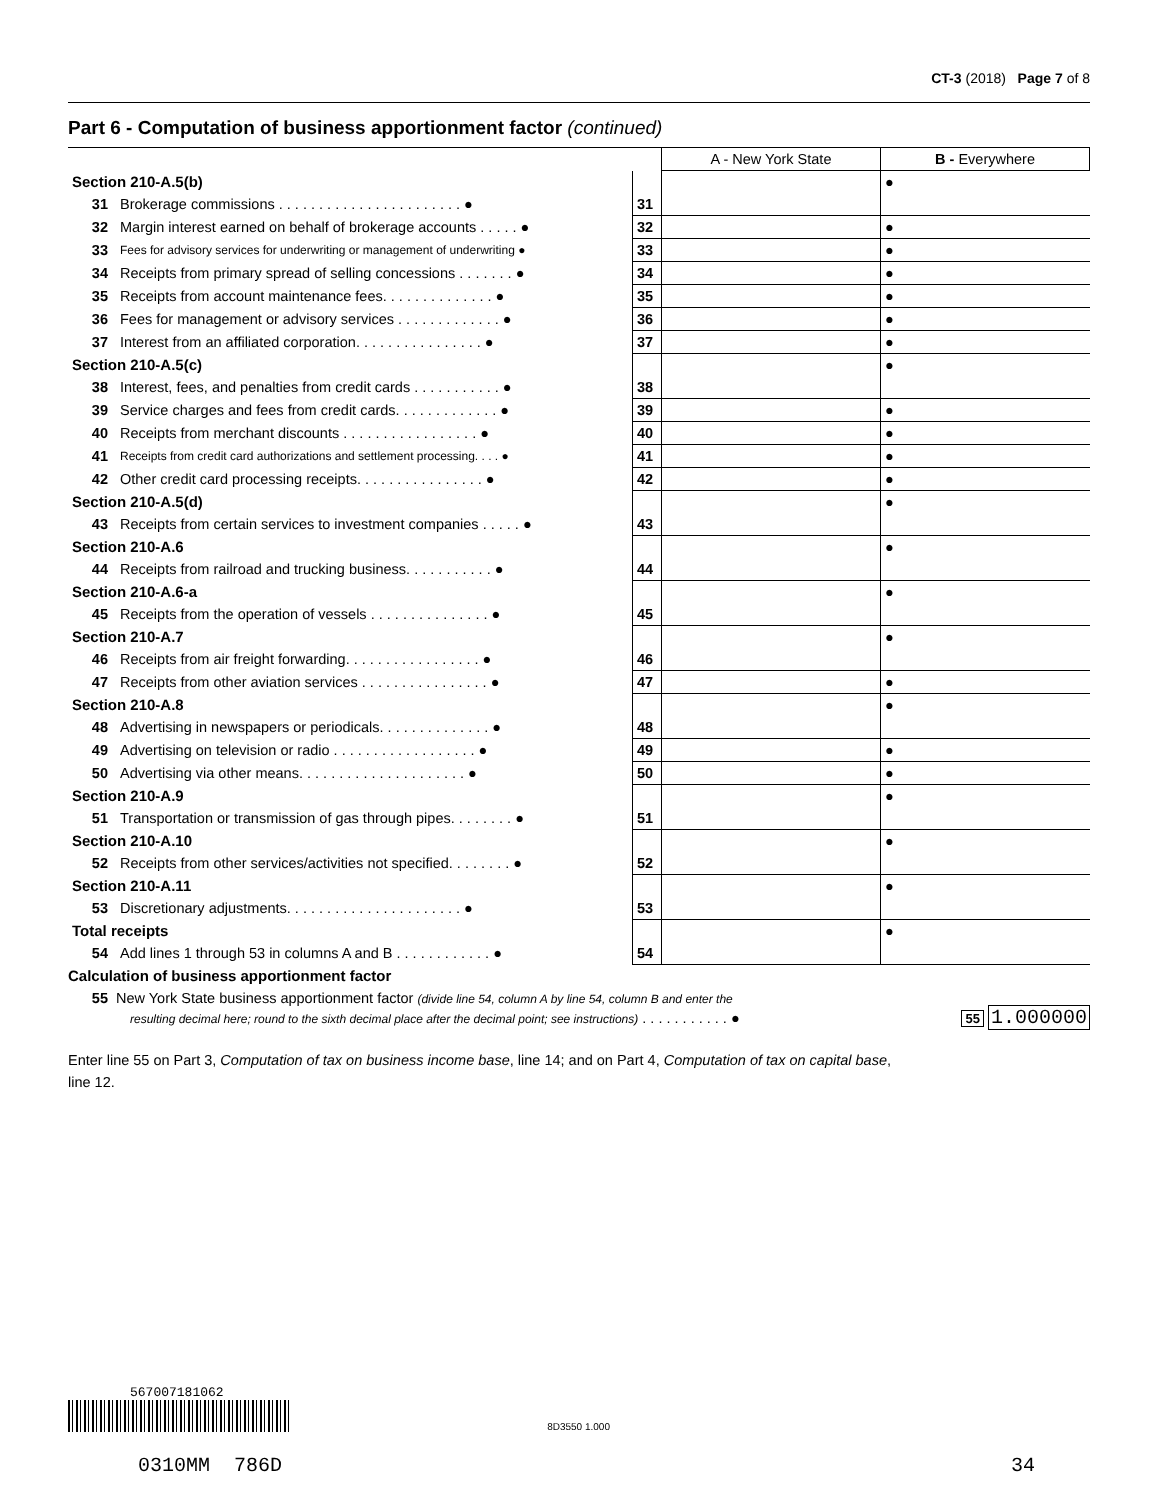CT-3 (2018) Page 7 of 8
Part 6 - Computation of business apportionment factor (continued)
| | | | A - New York State | B - Everywhere |
| Section 210-A.5(b) | | | | ● |
| 31 | Brokerage commissions . . . . . . . . . . . . . . . . . . . . . . . ● | 31 | | |
| 32 | Margin interest earned on behalf of brokerage accounts . . . . . ● | 32 | | ● |
| 33 | Fees for advisory services for underwriting or management of underwriting ● | 33 | | ● |
| 34 | Receipts from primary spread of selling concessions . . . . . . . ● | 34 | | ● |
| 35 | Receipts from account maintenance fees. . . . . . . . . . . . . . ● | 35 | | ● |
| 36 | Fees for management or advisory services . . . . . . . . . . . . . ● | 36 | | ● |
| 37 | Interest from an affiliated corporation. . . . . . . . . . . . . . . . ● | 37 | | ● |
| Section 210-A.5(c) | | | | ● |
| 38 | Interest, fees, and penalties from credit cards . . . . . . . . . . . ● | 38 | | |
| 39 | Service charges and fees from credit cards. . . . . . . . . . . . . ● | 39 | | ● |
| 40 | Receipts from merchant discounts . . . . . . . . . . . . . . . . . ● | 40 | | ● |
| 41 | Receipts from credit card authorizations and settlement processing. . . . ● | 41 | | ● |
| 42 | Other credit card processing receipts. . . . . . . . . . . . . . . . ● | 42 | | ● |
| Section 210-A.5(d) | | | | ● |
| 43 | Receipts from certain services to investment companies . . . . . ● | 43 | | |
| Section 210-A.6 | | | | ● |
| 44 | Receipts from railroad and trucking business. . . . . . . . . . . ● | 44 | | |
| Section 210-A.6-a | | | | ● |
| 45 | Receipts from the operation of vessels . . . . . . . . . . . . . . . ● | 45 | | |
| Section 210-A.7 | | | | ● |
| 46 | Receipts from air freight forwarding. . . . . . . . . . . . . . . . . ● | 46 | | |
| 47 | Receipts from other aviation services . . . . . . . . . . . . . . . . ● | 47 | | ● |
| Section 210-A.8 | | | | ● |
| 48 | Advertising in newspapers or periodicals. . . . . . . . . . . . . . ● | 48 | | |
| 49 | Advertising on television or radio . . . . . . . . . . . . . . . . . . ● | 49 | | ● |
| 50 | Advertising via other means. . . . . . . . . . . . . . . . . . . . . ● | 50 | | ● |
| Section 210-A.9 | | | | ● |
| 51 | Transportation or transmission of gas through pipes. . . . . . . . ● | 51 | | |
| Section 210-A.10 | | | | ● |
| 52 | Receipts from other services/activities not specified. . . . . . . . ● | 52 | | |
| Section 210-A.11 | | | | ● |
| 53 | Discretionary adjustments. . . . . . . . . . . . . . . . . . . . . . ● | 53 | | |
| Total receipts | | | | ● |
| 54 | Add lines 1 through 53 in columns A and B . . . . . . . . . . . . ● | 54 | | |
Calculation of business apportionment factor
55 New York State business apportionment factor (divide line 54, column A by line 54, column B and enter the
resulting decimal here; round to the sixth decimal place after the decimal point; see instructions) . . . . . . . . . . . ● 55 1.000000
Enter line 55 on Part 3, Computation of tax on business income base, line 14; and on Part 4, Computation of tax on capital base,
line 12.
567007181062
8D3550 1.000
0310MM 786D 34